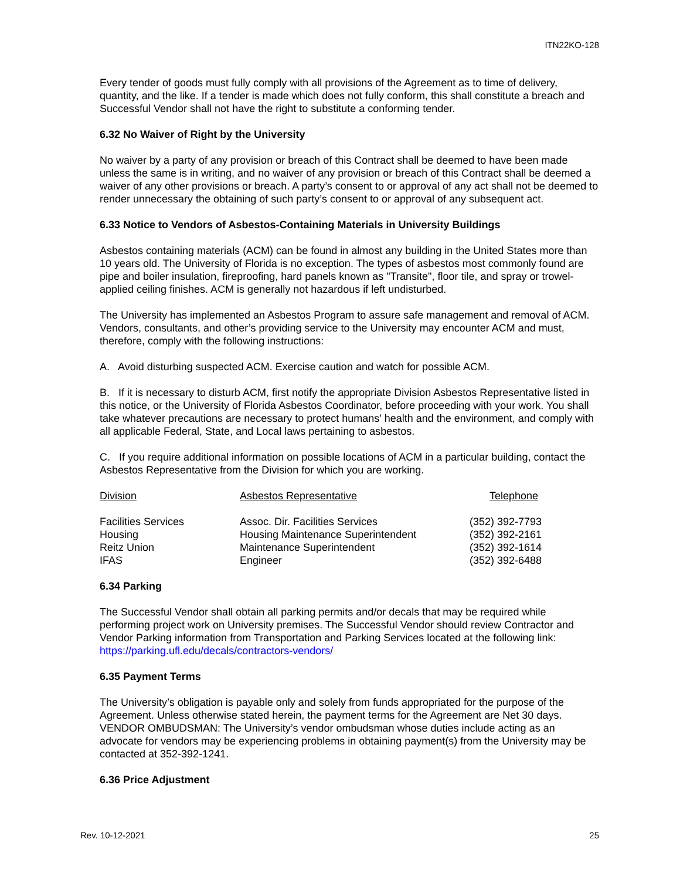ITN22KO-128
Every tender of goods must fully comply with all provisions of the Agreement as to time of delivery, quantity, and the like. If a tender is made which does not fully conform, this shall constitute a breach and Successful Vendor shall not have the right to substitute a conforming tender.
6.32 No Waiver of Right by the University
No waiver by a party of any provision or breach of this Contract shall be deemed to have been made unless the same is in writing, and no waiver of any provision or breach of this Contract shall be deemed a waiver of any other provisions or breach. A party’s consent to or approval of any act shall not be deemed to render unnecessary the obtaining of such party’s consent to or approval of any subsequent act.
6.33 Notice to Vendors of Asbestos-Containing Materials in University Buildings
Asbestos containing materials (ACM) can be found in almost any building in the United States more than 10 years old. The University of Florida is no exception. The types of asbestos most commonly found are pipe and boiler insulation, fireproofing, hard panels known as "Transite", floor tile, and spray or trowel-applied ceiling finishes. ACM is generally not hazardous if left undisturbed.
The University has implemented an Asbestos Program to assure safe management and removal of ACM. Vendors, consultants, and other’s providing service to the University may encounter ACM and must, therefore, comply with the following instructions:
A. Avoid disturbing suspected ACM. Exercise caution and watch for possible ACM.
B. If it is necessary to disturb ACM, first notify the appropriate Division Asbestos Representative listed in this notice, or the University of Florida Asbestos Coordinator, before proceeding with your work. You shall take whatever precautions are necessary to protect humans' health and the environment, and comply with all applicable Federal, State, and Local laws pertaining to asbestos.
C. If you require additional information on possible locations of ACM in a particular building, contact the Asbestos Representative from the Division for which you are working.
| Division | Asbestos Representative | Telephone |
| --- | --- | --- |
| Facilities Services | Assoc. Dir. Facilities Services | (352) 392-7793 |
| Housing | Housing Maintenance Superintendent | (352) 392-2161 |
| Reitz Union | Maintenance Superintendent | (352) 392-1614 |
| IFAS | Engineer | (352) 392-6488 |
6.34 Parking
The Successful Vendor shall obtain all parking permits and/or decals that may be required while performing project work on University premises. The Successful Vendor should review Contractor and Vendor Parking information from Transportation and Parking Services located at the following link: https://parking.ufl.edu/decals/contractors-vendors/
6.35 Payment Terms
The University’s obligation is payable only and solely from funds appropriated for the purpose of the Agreement. Unless otherwise stated herein, the payment terms for the Agreement are Net 30 days. VENDOR OMBUDSMAN: The University’s vendor ombudsman whose duties include acting as an advocate for vendors may be experiencing problems in obtaining payment(s) from the University may be contacted at 352-392-1241.
6.36 Price Adjustment
Rev. 10-12-2021 25